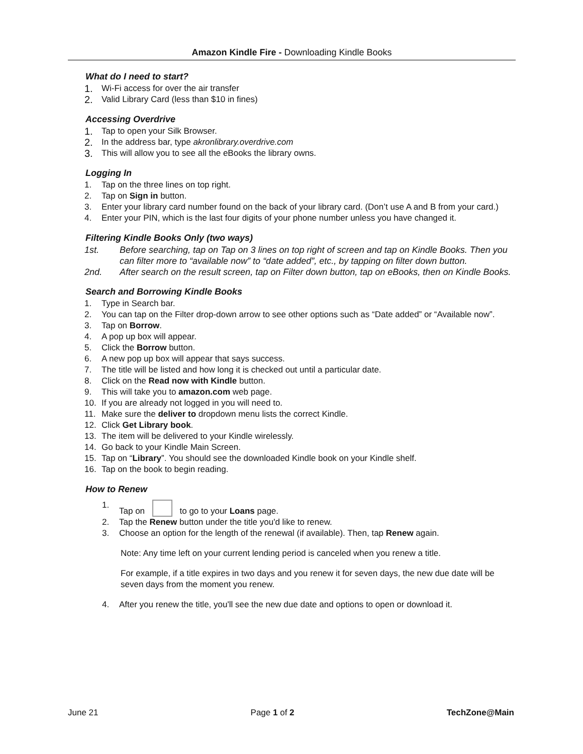Amazon Kindle Fire - Downloading Kindle Books
What do I need to start?
1. Wi-Fi access for over the air transfer
2. Valid Library Card (less than $10 in fines)
Accessing Overdrive
1. Tap to open your Silk Browser.
2. In the address bar, type akronlibrary.overdrive.com
3. This will allow you to see all the eBooks the library owns.
Logging In
1. Tap on the three lines on top right.
2. Tap on Sign in button.
3. Enter your library card number found on the back of your library card. (Don’t use A and B from your card.)
4. Enter your PIN, which is the last four digits of your phone number unless you have changed it.
Filtering Kindle Books Only (two ways)
1st. Before searching, tap on Tap on 3 lines on top right of screen and tap on Kindle Books. Then you can filter more to “available now” to “date added”, etc., by tapping on filter down button.
2nd. After search on the result screen, tap on Filter down button, tap on eBooks, then on Kindle Books.
Search and Borrowing Kindle Books
1. Type in Search bar.
2. You can tap on the Filter drop-down arrow to see other options such as “Date added” or “Available now”.
3. Tap on Borrow.
4. A pop up box will appear.
5. Click the Borrow button.
6. A new pop up box will appear that says success.
7. The title will be listed and how long it is checked out until a particular date.
8. Click on the Read now with Kindle button.
9. This will take you to amazon.com web page.
10. If you are already not logged in you will need to.
11. Make sure the deliver to dropdown menu lists the correct Kindle.
12. Click Get Library book.
13. The item will be delivered to your Kindle wirelessly.
14. Go back to your Kindle Main Screen.
15. Tap on “Library”. You should see the downloaded Kindle book on your Kindle shelf.
16. Tap on the book to begin reading.
How to Renew
1. Tap on to go to your Loans page.
2. Tap the Renew button under the title you'd like to renew.
3. Choose an option for the length of the renewal (if available). Then, tap Renew again.
Note: Any time left on your current lending period is canceled when you renew a title.
For example, if a title expires in two days and you renew it for seven days, the new due date will be seven days from the moment you renew.
4. After you renew the title, you'll see the new due date and options to open or download it.
June 21 Page 1 of 2 TechZone@Main